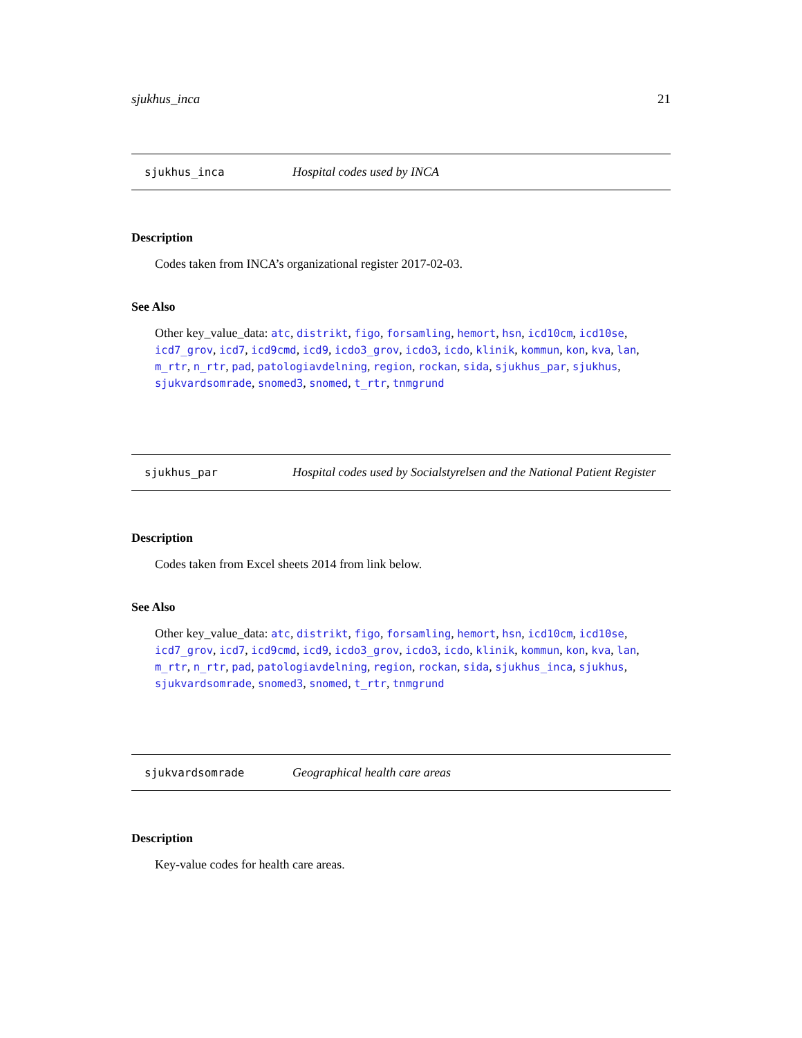sjukhus_inca 21
sjukhus_inca Hospital codes used by INCA
Description
Codes taken from INCA’s organizational register 2017-02-03.
See Also
Other key_value_data: atc, distrikt, figo, forsamling, hemort, hsn, icd10cm, icd10se, icd7_grov, icd7, icd9cmd, icd9, icdo3_grov, icdo3, icdo, klinik, kommun, kon, kva, lan, m_rtr, n_rtr, pad, patologiavdelning, region, rockan, sida, sjukhus_par, sjukhus, sjukvardsomrade, snomed3, snomed, t_rtr, tnmgrund
sjukhus_par Hospital codes used by Socialstyrelsen and the National Patient Register
Description
Codes taken from Excel sheets 2014 from link below.
See Also
Other key_value_data: atc, distrikt, figo, forsamling, hemort, hsn, icd10cm, icd10se, icd7_grov, icd7, icd9cmd, icd9, icdo3_grov, icdo3, icdo, klinik, kommun, kon, kva, lan, m_rtr, n_rtr, pad, patologiavdelning, region, rockan, sida, sjukhus_inca, sjukhus, sjukvardsomrade, snomed3, snomed, t_rtr, tnmgrund
sjukvardsomrade Geographical health care areas
Description
Key-value codes for health care areas.